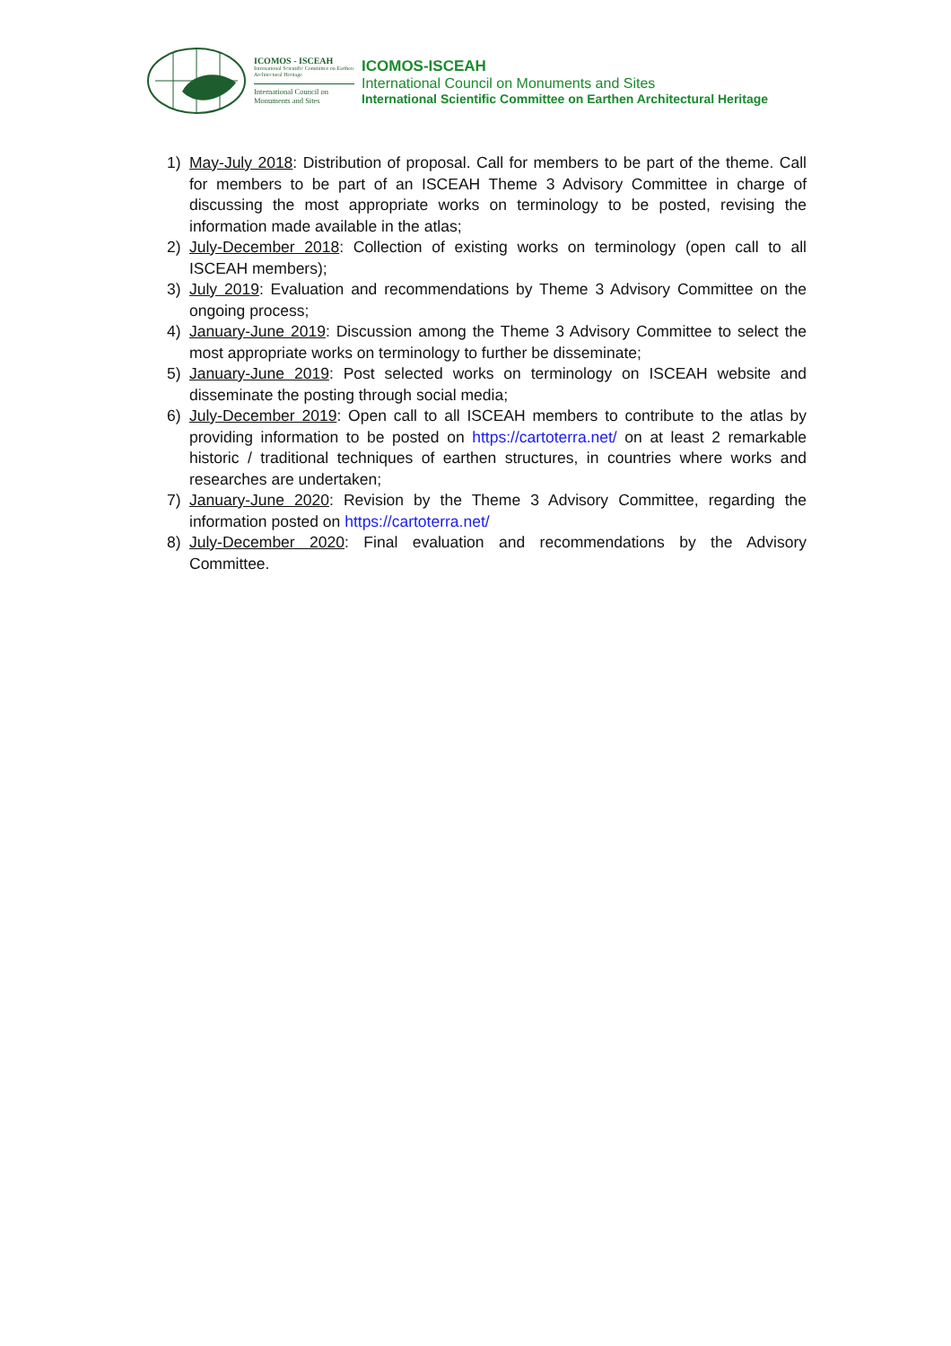ICOMOS - ISCEAH
International Scientific Committee on Earthen Architectural Heritage
International Council on Monuments and Sites
ICOMOS-ISCEAH
International Council on Monuments and Sites
International Scientific Committee on Earthen Architectural Heritage
1) May-July 2018: Distribution of proposal. Call for members to be part of the theme. Call for members to be part of an ISCEAH Theme 3 Advisory Committee in charge of discussing the most appropriate works on terminology to be posted, revising the information made available in the atlas;
2) July-December 2018: Collection of existing works on terminology (open call to all ISCEAH members);
3) July 2019: Evaluation and recommendations by Theme 3 Advisory Committee on the ongoing process;
4) January-June 2019: Discussion among the Theme 3 Advisory Committee to select the most appropriate works on terminology to further be disseminate;
5) January-June 2019: Post selected works on terminology on ISCEAH website and disseminate the posting through social media;
6) July-December 2019: Open call to all ISCEAH members to contribute to the atlas by providing information to be posted on https://cartoterra.net/ on at least 2 remarkable historic / traditional techniques of earthen structures, in countries where works and researches are undertaken;
7) January-June 2020: Revision by the Theme 3 Advisory Committee, regarding the information posted on https://cartoterra.net/
8) July-December 2020: Final evaluation and recommendations by the Advisory Committee.